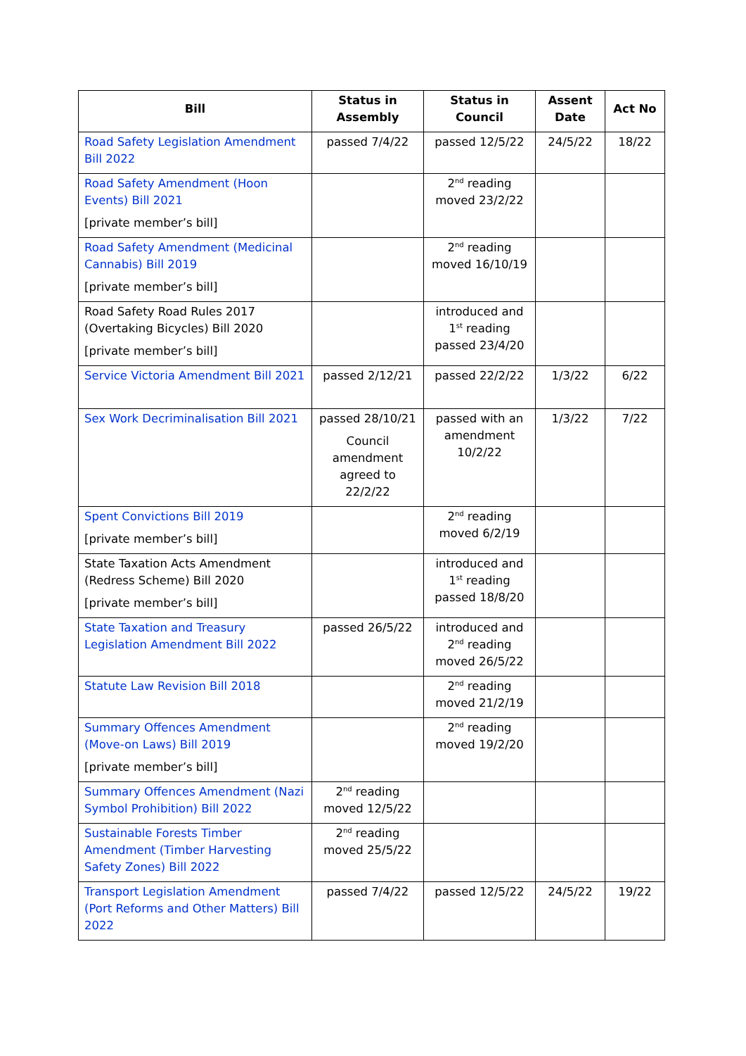| Bill | Status in Assembly | Status in Council | Assent Date | Act No |
| --- | --- | --- | --- | --- |
| Road Safety Legislation Amendment Bill 2022 | passed 7/4/22 | passed 12/5/22 | 24/5/22 | 18/22 |
| Road Safety Amendment (Hoon Events) Bill 2021 [private member’s bill] | | 2<sup>nd</sup> reading moved 23/2/22 | | |
| Road Safety Amendment (Medicinal Cannabis) Bill 2019 [private member’s bill] | | 2<sup>nd</sup> reading moved 16/10/19 | | |
| Road Safety Road Rules 2017 (Overtaking Bicycles) Bill 2020 [private member’s bill] | | introduced and 1<sup>st</sup> reading passed 23/4/20 | | |
| Service Victoria Amendment Bill 2021 | passed 2/12/21 | passed 22/2/22 | 1/3/22 | 6/22 |
| Sex Work Decriminalisation Bill 2021 | passed 28/10/21 Council amendment agreed to 22/2/22 | passed with an amendment 10/2/22 | 1/3/22 | 7/22 |
| Spent Convictions Bill 2019 [private member’s bill] | | 2<sup>nd</sup> reading moved 6/2/19 | | |
| State Taxation Acts Amendment (Redress Scheme) Bill 2020 [private member’s bill] | | introduced and 1<sup>st</sup> reading passed 18/8/20 | | |
| State Taxation and Treasury Legislation Amendment Bill 2022 | passed 26/5/22 | introduced and 2<sup>nd</sup> reading moved 26/5/22 | | |
| Statute Law Revision Bill 2018 | | 2<sup>nd</sup> reading moved 21/2/19 | | |
| Summary Offences Amendment (Move-on Laws) Bill 2019 [private member’s bill] | | 2<sup>nd</sup> reading moved 19/2/20 | | |
| Summary Offences Amendment (Nazi Symbol Prohibition) Bill 2022 | 2<sup>nd</sup> reading moved 12/5/22 | | | |
| Sustainable Forests Timber Amendment (Timber Harvesting Safety Zones) Bill 2022 | 2<sup>nd</sup> reading moved 25/5/22 | | | |
| Transport Legislation Amendment (Port Reforms and Other Matters) Bill 2022 | passed 7/4/22 | passed 12/5/22 | 24/5/22 | 19/22 |